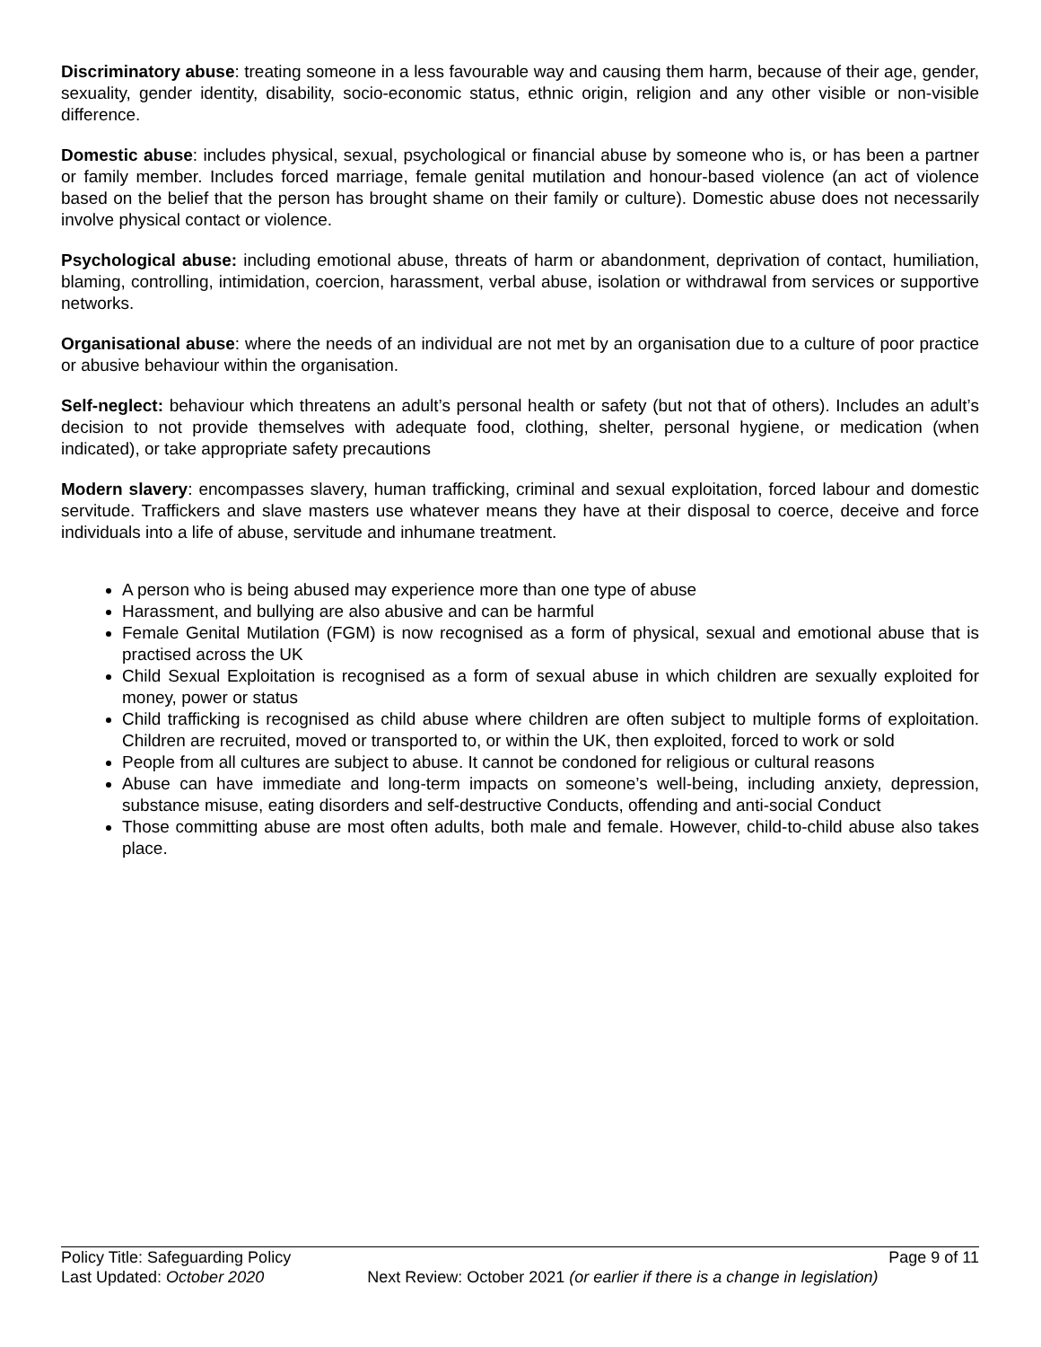Discriminatory abuse: treating someone in a less favourable way and causing them harm, because of their age, gender, sexuality, gender identity, disability, socio-economic status, ethnic origin, religion and any other visible or non-visible difference.
Domestic abuse: includes physical, sexual, psychological or financial abuse by someone who is, or has been a partner or family member. Includes forced marriage, female genital mutilation and honour-based violence (an act of violence based on the belief that the person has brought shame on their family or culture). Domestic abuse does not necessarily involve physical contact or violence.
Psychological abuse: including emotional abuse, threats of harm or abandonment, deprivation of contact, humiliation, blaming, controlling, intimidation, coercion, harassment, verbal abuse, isolation or withdrawal from services or supportive networks.
Organisational abuse: where the needs of an individual are not met by an organisation due to a culture of poor practice or abusive behaviour within the organisation.
Self-neglect: behaviour which threatens an adult’s personal health or safety (but not that of others). Includes an adult’s decision to not provide themselves with adequate food, clothing, shelter, personal hygiene, or medication (when indicated), or take appropriate safety precautions
Modern slavery: encompasses slavery, human trafficking, criminal and sexual exploitation, forced labour and domestic servitude. Traffickers and slave masters use whatever means they have at their disposal to coerce, deceive and force individuals into a life of abuse, servitude and inhumane treatment.
A person who is being abused may experience more than one type of abuse
Harassment, and bullying are also abusive and can be harmful
Female Genital Mutilation (FGM) is now recognised as a form of physical, sexual and emotional abuse that is practised across the UK
Child Sexual Exploitation is recognised as a form of sexual abuse in which children are sexually exploited for money, power or status
Child trafficking is recognised as child abuse where children are often subject to multiple forms of exploitation. Children are recruited, moved or transported to, or within the UK, then exploited, forced to work or sold
People from all cultures are subject to abuse. It cannot be condoned for religious or cultural reasons
Abuse can have immediate and long-term impacts on someone’s well-being, including anxiety, depression, substance misuse, eating disorders and self-destructive Conducts, offending and anti-social Conduct
Those committing abuse are most often adults, both male and female. However, child-to-child abuse also takes place.
Policy Title: Safeguarding Policy Page 9 of 11
Last Updated: October 2020 Next Review: October 2021 (or earlier if there is a change in legislation)